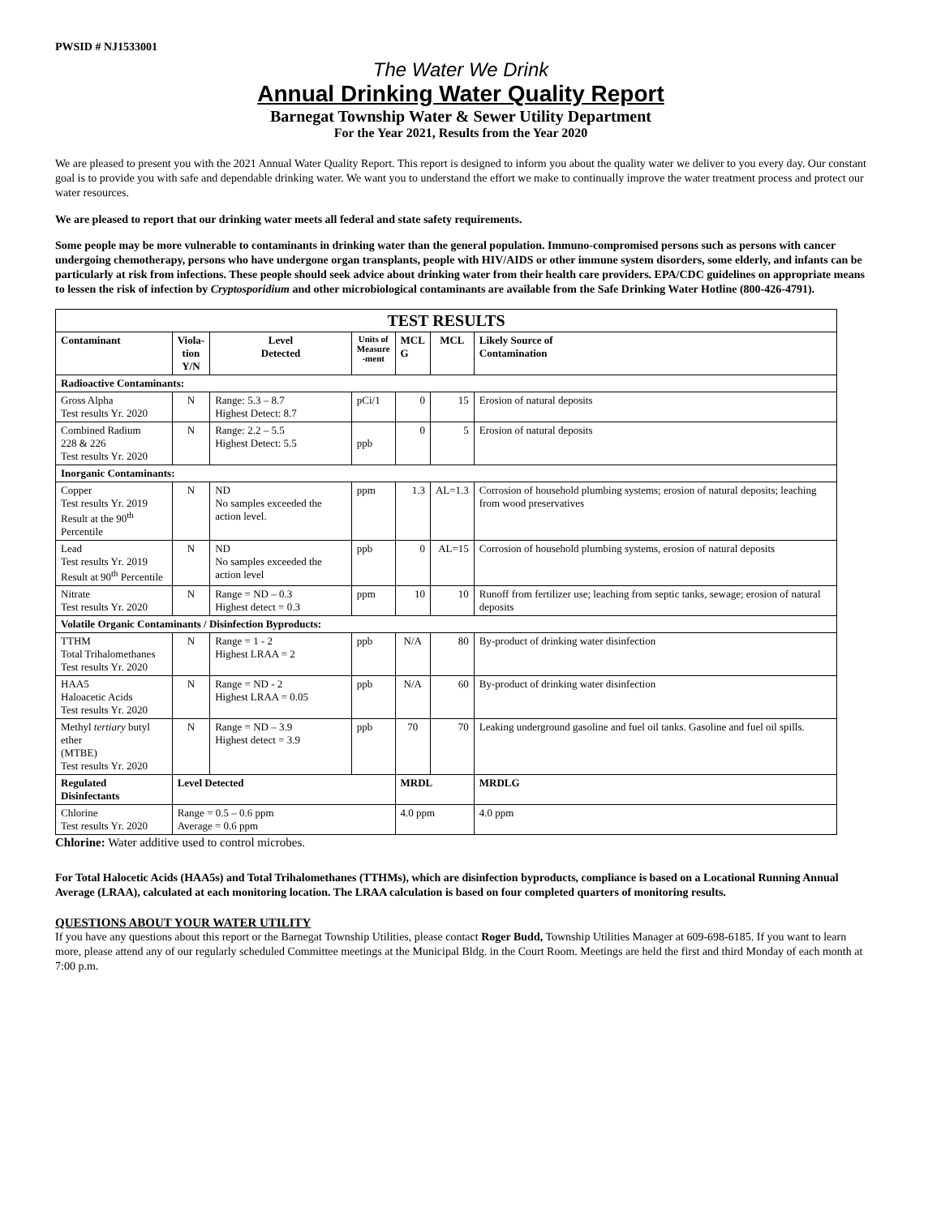PWSID # NJ1533001
The Water We Drink
Annual Drinking Water Quality Report
Barnegat Township Water & Sewer Utility Department
For the Year 2021, Results from the Year 2020
We are pleased to present you with the 2021 Annual Water Quality Report. This report is designed to inform you about the quality water we deliver to you every day. Our constant goal is to provide you with safe and dependable drinking water. We want you to understand the effort we make to continually improve the water treatment process and protect our water resources.
We are pleased to report that our drinking water meets all federal and state safety requirements.
Some people may be more vulnerable to contaminants in drinking water than the general population. Immuno-compromised persons such as persons with cancer undergoing chemotherapy, persons who have undergone organ transplants, people with HIV/AIDS or other immune system disorders, some elderly, and infants can be particularly at risk from infections. These people should seek advice about drinking water from their health care providers. EPA/CDC guidelines on appropriate means to lessen the risk of infection by Cryptosporidium and other microbiological contaminants are available from the Safe Drinking Water Hotline (800-426-4791).
| TEST RESULTS | | | | | | |
| --- | --- | --- | --- | --- | --- | --- |
| Contaminant | Viola- tion Y/N | Level Detected | Units of Measure -ment | MCL G | MCL | Likely Source of Contamination |
| Radioactive Contaminants: | | | | | | |
| Gross Alpha Test results Yr. 2020 | N | Range: 5.3 – 8.7 Highest Detect: 8.7 | pCi/1 | 0 | 15 | Erosion of natural deposits |
| Combined Radium 228 & 226 Test results Yr. 2020 | N | Range: 2.2 – 5.5 Highest Detect: 5.5 | ppb | 0 | 5 | Erosion of natural deposits |
| Inorganic Contaminants: | | | | | | |
| Copper Test results Yr. 2019 Result at the 90<sup>th</sup> Percentile | N | ND No samples exceeded the action level. | ppm | 1.3 | AL=1.3 | Corrosion of household plumbing systems; erosion of natural deposits; leaching from wood preservatives |
| Lead Test results Yr. 2019 Result at 90<sup>th</sup> Percentile | N | ND No samples exceeded the action level | ppb | 0 | AL=15 | Corrosion of household plumbing systems, erosion of natural deposits |
| Nitrate Test results Yr. 2020 | N | Range = ND – 0.3 Highest detect = 0.3 | ppm | 10 | 10 | Runoff from fertilizer use; leaching from septic tanks, sewage; erosion of natural deposits |
| Volatile Organic Contaminants / Disinfection Byproducts: | | | | | | |
| TTHM Total Trihalomethanes Test results Yr. 2020 | N | Range = 1 - 2 Highest LRAA = 2 | ppb | N/A | 80 | By-product of drinking water disinfection |
| HAA5 Haloacetic Acids Test results Yr. 2020 | N | Range = ND - 2 Highest LRAA = 0.05 | ppb | N/A | 60 | By-product of drinking water disinfection |
| Methyl tertiary butyl ether (MTBE) Test results Yr. 2020 | N | Range = ND – 3.9 Highest detect = 3.9 | ppb | 70 | 70 | Leaking underground gasoline and fuel oil tanks. Gasoline and fuel oil spills. |
| Regulated Disinfectants | Level Detected | | | MRDL | | MRDLG |
| Chlorine Test results Yr. 2020 | Range = 0.5 – 0.6 ppm Average = 0.6 ppm | | | 4.0 ppm | | 4.0 ppm |
Chlorine: Water additive used to control microbes.
For Total Halocetic Acids (HAA5s) and Total Trihalomethanes (TTHMs), which are disinfection byproducts, compliance is based on a Locational Running Annual Average (LRAA), calculated at each monitoring location. The LRAA calculation is based on four completed quarters of monitoring results.
QUESTIONS ABOUT YOUR WATER UTILITY
If you have any questions about this report or the Barnegat Township Utilities, please contact Roger Budd, Township Utilities Manager at 609-698-6185. If you want to learn more, please attend any of our regularly scheduled Committee meetings at the Municipal Bldg. in the Court Room. Meetings are held the first and third Monday of each month at 7:00 p.m.